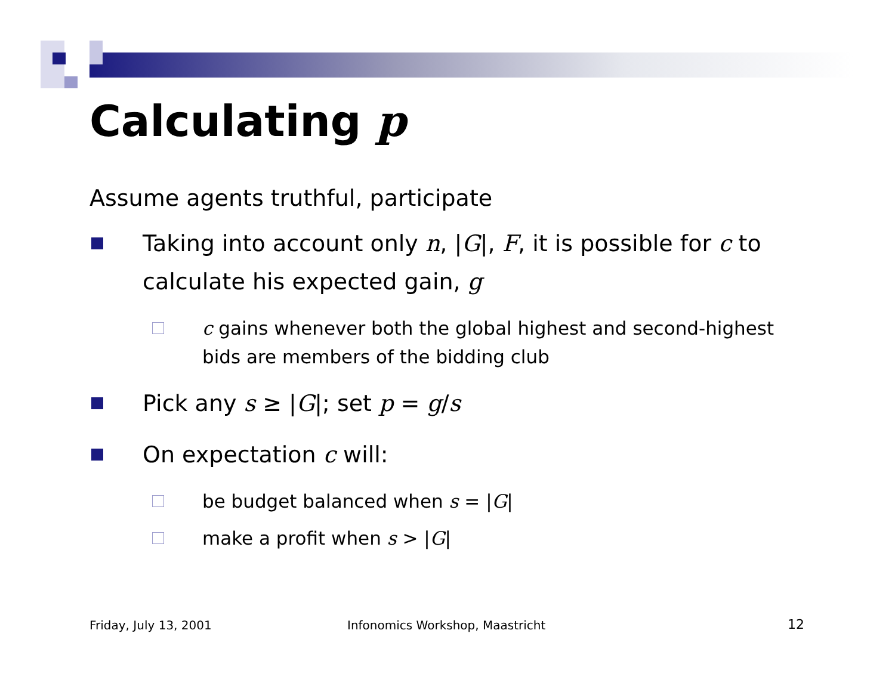Calculating p
Assume agents truthful, participate
Taking into account only n, |G|, F, it is possible for c to calculate his expected gain, g
c gains whenever both the global highest and second-highest bids are members of the bidding club
Pick any s ≥ |G|; set p = g/s
On expectation c will:
be budget balanced when s = |G|
make a profit when s > |G|
Friday, July 13, 2001
Infonomics Workshop, Maastricht
12